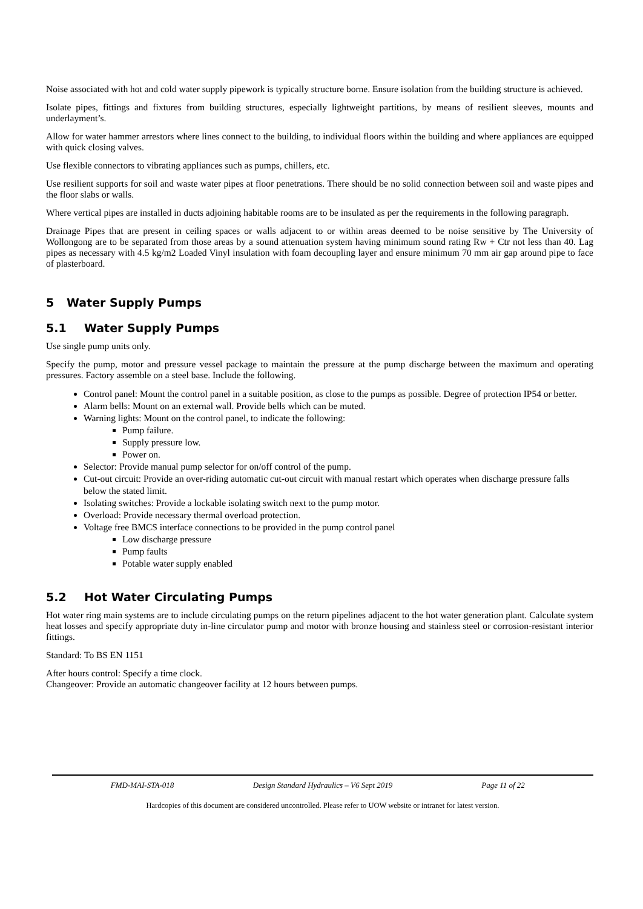Noise associated with hot and cold water supply pipework is typically structure borne. Ensure isolation from the building structure is achieved.
Isolate pipes, fittings and fixtures from building structures, especially lightweight partitions, by means of resilient sleeves, mounts and underlayment’s.
Allow for water hammer arrestors where lines connect to the building, to individual floors within the building and where appliances are equipped with quick closing valves.
Use flexible connectors to vibrating appliances such as pumps, chillers, etc.
Use resilient supports for soil and waste water pipes at floor penetrations. There should be no solid connection between soil and waste pipes and the floor slabs or walls.
Where vertical pipes are installed in ducts adjoining habitable rooms are to be insulated as per the requirements in the following paragraph.
Drainage Pipes that are present in ceiling spaces or walls adjacent to or within areas deemed to be noise sensitive by The University of Wollongong are to be separated from those areas by a sound attenuation system having minimum sound rating Rw + Ctr not less than 40. Lag pipes as necessary with 4.5 kg/m2 Loaded Vinyl insulation with foam decoupling layer and ensure minimum 70 mm air gap around pipe to face of plasterboard.
5 Water Supply Pumps
5.1 Water Supply Pumps
Use single pump units only.
Specify the pump, motor and pressure vessel package to maintain the pressure at the pump discharge between the maximum and operating pressures. Factory assemble on a steel base. Include the following.
Control panel: Mount the control panel in a suitable position, as close to the pumps as possible. Degree of protection IP54 or better.
Alarm bells: Mount on an external wall. Provide bells which can be muted.
Warning lights: Mount on the control panel, to indicate the following:
Pump failure.
Supply pressure low.
Power on.
Selector: Provide manual pump selector for on/off control of the pump.
Cut-out circuit: Provide an over-riding automatic cut-out circuit with manual restart which operates when discharge pressure falls below the stated limit.
Isolating switches: Provide a lockable isolating switch next to the pump motor.
Overload: Provide necessary thermal overload protection.
Voltage free BMCS interface connections to be provided in the pump control panel
Low discharge pressure
Pump faults
Potable water supply enabled
5.2 Hot Water Circulating Pumps
Hot water ring main systems are to include circulating pumps on the return pipelines adjacent to the hot water generation plant. Calculate system heat losses and specify appropriate duty in-line circulator pump and motor with bronze housing and stainless steel or corrosion-resistant interior fittings.
Standard: To BS EN 1151
After hours control: Specify a time clock.
Changeover: Provide an automatic changeover facility at 12 hours between pumps.
FMD-MAI-STA-018 Design Standard Hydraulics – V6 Sept 2019
Page 11 of 22
Hardcopies of this document are considered uncontrolled. Please refer to UOW website or intranet for latest version.